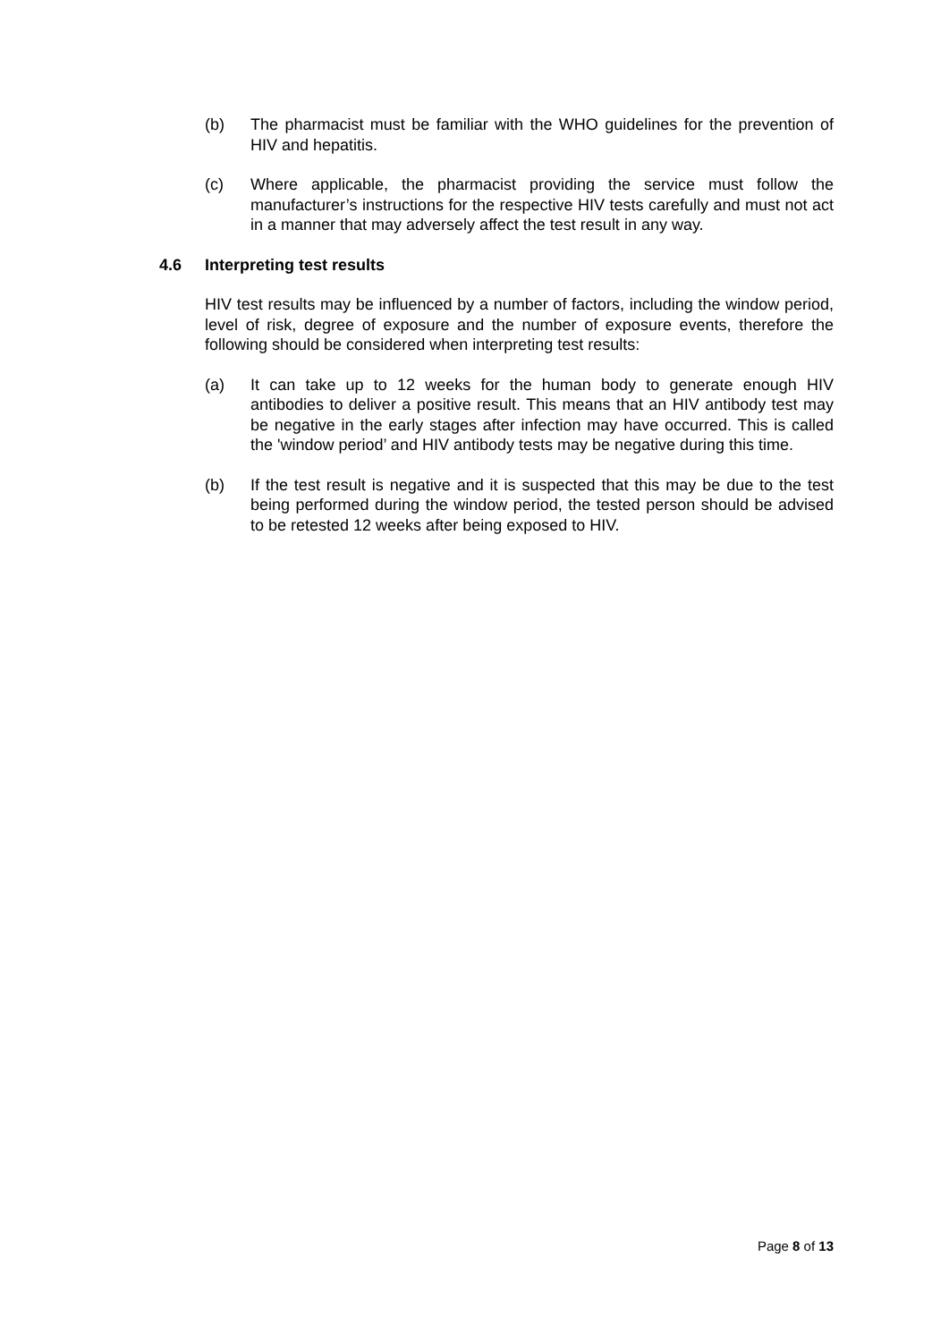(b) The pharmacist must be familiar with the WHO guidelines for the prevention of HIV and hepatitis.
(c) Where applicable, the pharmacist providing the service must follow the manufacturer’s instructions for the respective HIV tests carefully and must not act in a manner that may adversely affect the test result in any way.
4.6 Interpreting test results
HIV test results may be influenced by a number of factors, including the window period, level of risk, degree of exposure and the number of exposure events, therefore the following should be considered when interpreting test results:
(a) It can take up to 12 weeks for the human body to generate enough HIV antibodies to deliver a positive result. This means that an HIV antibody test may be negative in the early stages after infection may have occurred. This is called the 'window period’ and HIV antibody tests may be negative during this time.
(b) If the test result is negative and it is suspected that this may be due to the test being performed during the window period, the tested person should be advised to be retested 12 weeks after being exposed to HIV.
Page 8 of 13